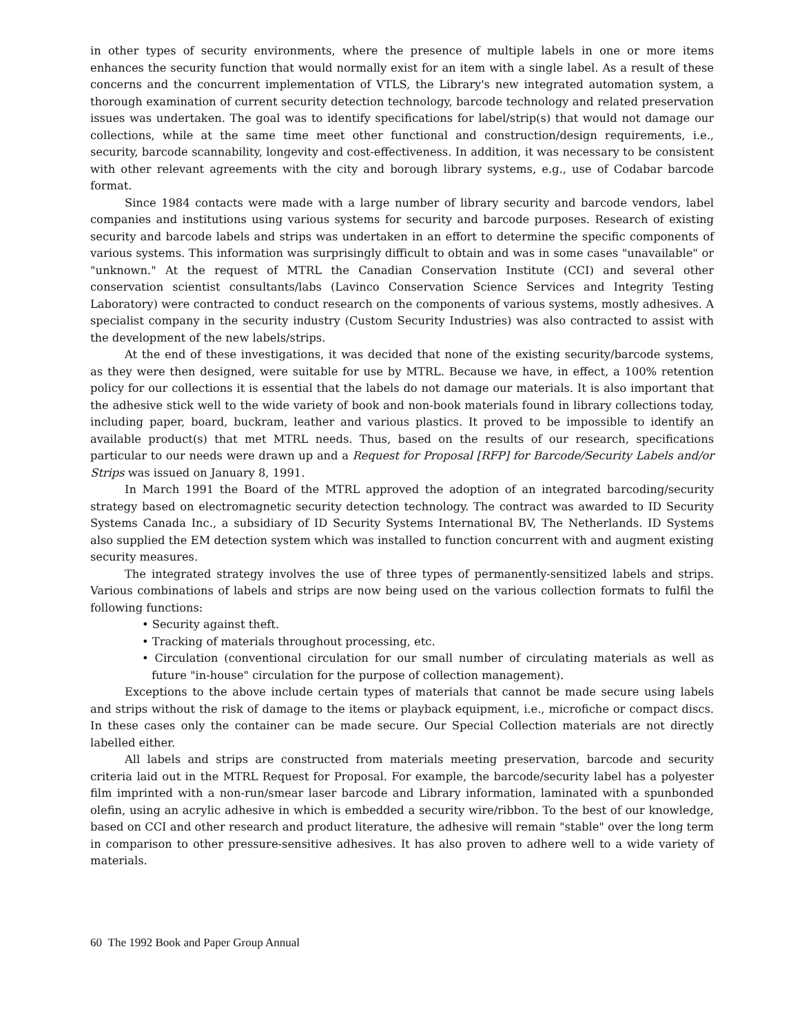in other types of security environments, where the presence of multiple labels in one or more items enhances the security function that would normally exist for an item with a single label. As a result of these concerns and the concurrent implementation of VTLS, the Library's new integrated automation system, a thorough examination of current security detection technology, barcode technology and related preservation issues was undertaken. The goal was to identify specifications for label/strip(s) that would not damage our collections, while at the same time meet other functional and construction/design requirements, i.e., security, barcode scannability, longevity and cost-effectiveness. In addition, it was necessary to be consistent with other relevant agreements with the city and borough library systems, e.g., use of Codabar barcode format.
Since 1984 contacts were made with a large number of library security and barcode vendors, label companies and institutions using various systems for security and barcode purposes. Research of existing security and barcode labels and strips was undertaken in an effort to determine the specific components of various systems. This information was surprisingly difficult to obtain and was in some cases "unavailable" or "unknown." At the request of MTRL the Canadian Conservation Institute (CCI) and several other conservation scientist consultants/labs (Lavinco Conservation Science Services and Integrity Testing Laboratory) were contracted to conduct research on the components of various systems, mostly adhesives. A specialist company in the security industry (Custom Security Industries) was also contracted to assist with the development of the new labels/strips.
At the end of these investigations, it was decided that none of the existing security/barcode systems, as they were then designed, were suitable for use by MTRL. Because we have, in effect, a 100% retention policy for our collections it is essential that the labels do not damage our materials. It is also important that the adhesive stick well to the wide variety of book and non-book materials found in library collections today, including paper, board, buckram, leather and various plastics. It proved to be impossible to identify an available product(s) that met MTRL needs. Thus, based on the results of our research, specifications particular to our needs were drawn up and a Request for Proposal [RFP] for Barcode/Security Labels and/or Strips was issued on January 8, 1991.
In March 1991 the Board of the MTRL approved the adoption of an integrated barcoding/security strategy based on electromagnetic security detection technology. The contract was awarded to ID Security Systems Canada Inc., a subsidiary of ID Security Systems International BV, The Netherlands. ID Systems also supplied the EM detection system which was installed to function concurrent with and augment existing security measures.
The integrated strategy involves the use of three types of permanently-sensitized labels and strips. Various combinations of labels and strips are now being used on the various collection formats to fulfil the following functions:
• Security against theft.
• Tracking of materials throughout processing, etc.
• Circulation (conventional circulation for our small number of circulating materials as well as future "in-house" circulation for the purpose of collection management).
Exceptions to the above include certain types of materials that cannot be made secure using labels and strips without the risk of damage to the items or playback equipment, i.e., microfiche or compact discs. In these cases only the container can be made secure. Our Special Collection materials are not directly labelled either.
All labels and strips are constructed from materials meeting preservation, barcode and security criteria laid out in the MTRL Request for Proposal. For example, the barcode/security label has a polyester film imprinted with a non-run/smear laser barcode and Library information, laminated with a spunbonded olefin, using an acrylic adhesive in which is embedded a security wire/ribbon. To the best of our knowledge, based on CCI and other research and product literature, the adhesive will remain "stable" over the long term in comparison to other pressure-sensitive adhesives. It has also proven to adhere well to a wide variety of materials.
60 The 1992 Book and Paper Group Annual